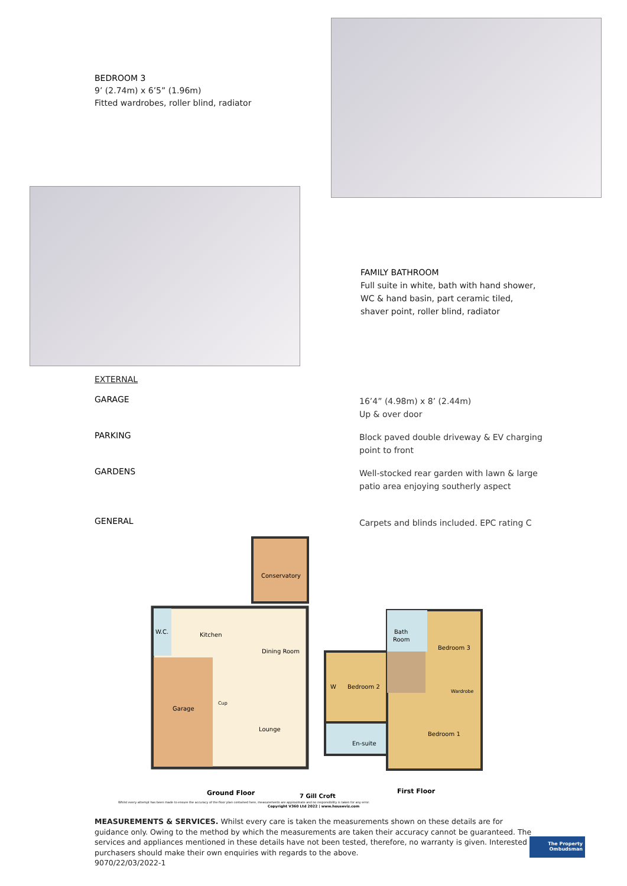BEDROOM 3
9’ (2.74m) x 6’5” (1.96m)
Fitted wardrobes, roller blind, radiator
FAMILY BATHROOM
Full suite in white, bath with hand shower, WC & hand basin, part ceramic tiled, shaver point, roller blind, radiator
EXTERNAL
GARAGE
16’4” (4.98m) x 8’ (2.44m)
Up & over door
PARKING
Block paved double driveway & EV charging point to front
GARDENS
Well-stocked rear garden with lawn & large patio area enjoying southerly aspect
GENERAL
Carpets and blinds included. EPC rating C
Conservatory
W.C.
Kitchen
Dining Room
Garage
Lounge
Cup
Bath
Room
Bedroom 3
Bedroom 2
Wardrobe
Bedroom 1
En-suite
W
Ground Floor
First Floor
7 Gill Croft
Whilst every attempt has been made to ensure the accuracy of the floor plan contained here, measurements are approximate and no responsibility is taken for any error.
Copyright V360 Ltd 2022 | www.houseviz.com
MEASUREMENTS & SERVICES. Whilst every care is taken the measurements shown on these details are for guidance only. Owing to the method by which the measurements are taken their accuracy cannot be guaranteed. The services and appliances mentioned in these details have not been tested, therefore, no warranty is given. Interested purchasers should make their own enquiries with regards to the above.
9070/22/03/2022-1
The Property
Ombudsman